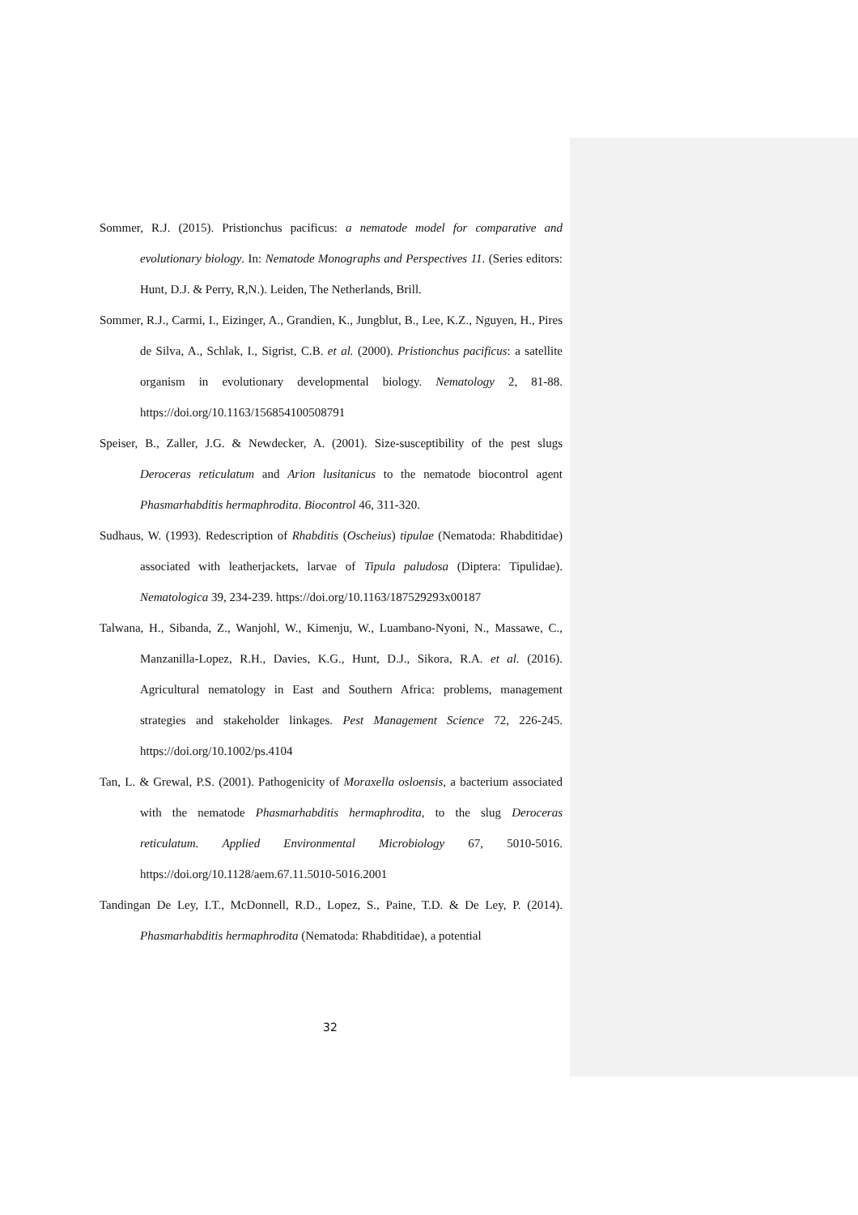Sommer, R.J. (2015). Pristionchus pacificus: a nematode model for comparative and evolutionary biology. In: Nematode Monographs and Perspectives 11. (Series editors: Hunt, D.J. & Perry, R,N.). Leiden, The Netherlands, Brill.
Sommer, R.J., Carmi, I., Eizinger, A., Grandien, K., Jungblut, B., Lee, K.Z., Nguyen, H., Pires de Silva, A., Schlak, I., Sigrist, C.B. et al. (2000). Pristionchus pacificus: a satellite organism in evolutionary developmental biology. Nematology 2, 81-88. https://doi.org/10.1163/156854100508791
Speiser, B., Zaller, J.G. & Newdecker, A. (2001). Size-susceptibility of the pest slugs Deroceras reticulatum and Arion lusitanicus to the nematode biocontrol agent Phasmarhabditis hermaphrodita. Biocontrol 46, 311-320.
Sudhaus, W. (1993). Redescription of Rhabditis (Oscheius) tipulae (Nematoda: Rhabditidae) associated with leatherjackets, larvae of Tipula paludosa (Diptera: Tipulidae). Nematologica 39, 234-239. https://doi.org/10.1163/187529293x00187
Talwana, H., Sibanda, Z., Wanjohl, W., Kimenju, W., Luambano-Nyoni, N., Massawe, C., Manzanilla-Lopez, R.H., Davies, K.G., Hunt, D.J., Sikora, R.A. et al. (2016). Agricultural nematology in East and Southern Africa: problems, management strategies and stakeholder linkages. Pest Management Science 72, 226-245. https://doi.org/10.1002/ps.4104
Tan, L. & Grewal, P.S. (2001). Pathogenicity of Moraxella osloensis, a bacterium associated with the nematode Phasmarhabditis hermaphrodita, to the slug Deroceras reticulatum. Applied Environmental Microbiology 67, 5010-5016. https://doi.org/10.1128/aem.67.11.5010-5016.2001
Tandingan De Ley, I.T., McDonnell, R.D., Lopez, S., Paine, T.D. & De Ley, P. (2014). Phasmarhabditis hermaphrodita (Nematoda: Rhabditidae), a potential
32